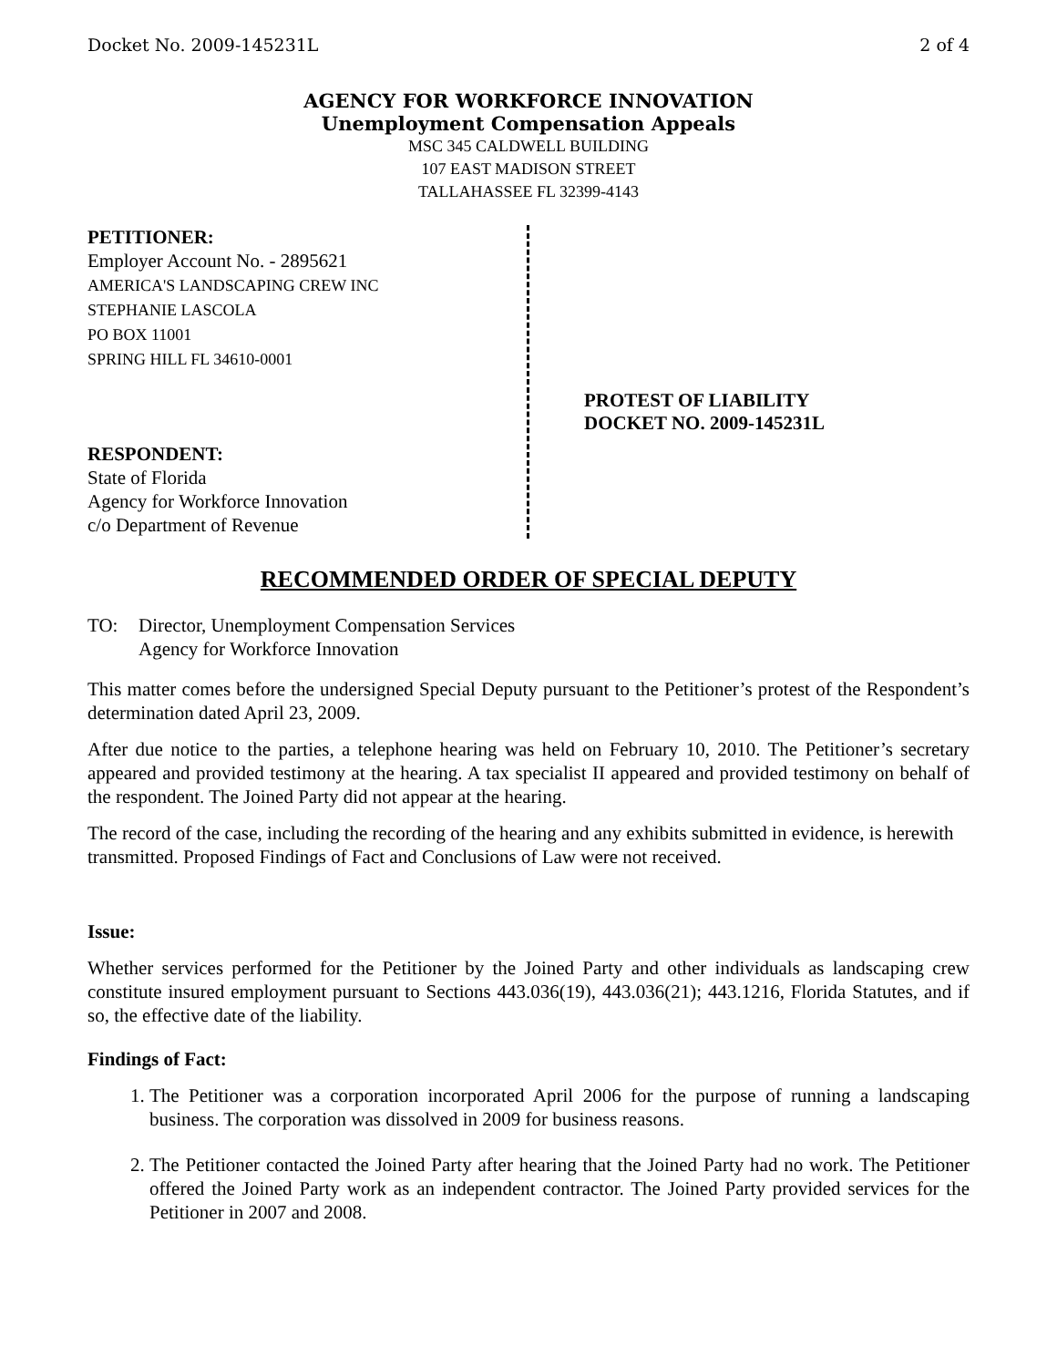Docket No. 2009-145231L 2 of 4
AGENCY FOR WORKFORCE INNOVATION
Unemployment Compensation Appeals
MSC 345 CALDWELL BUILDING
107 EAST MADISON STREET
TALLAHASSEE FL 32399-4143
PETITIONER:
Employer Account No. - 2895621
AMERICA'S LANDSCAPING CREW INC
STEPHANIE LASCOLA
PO BOX 11001
SPRING HILL FL 34610-0001
RESPONDENT:
State of Florida
Agency for Workforce Innovation
c/o Department of Revenue
PROTEST OF LIABILITY
DOCKET NO. 2009-145231L
RECOMMENDED ORDER OF SPECIAL DEPUTY
TO: Director, Unemployment Compensation Services
Agency for Workforce Innovation
This matter comes before the undersigned Special Deputy pursuant to the Petitioner’s protest of the Respondent’s determination dated April 23, 2009.
After due notice to the parties, a telephone hearing was held on February 10, 2010. The Petitioner’s secretary appeared and provided testimony at the hearing. A tax specialist II appeared and provided testimony on behalf of the respondent. The Joined Party did not appear at the hearing.
The record of the case, including the recording of the hearing and any exhibits submitted in evidence, is herewith transmitted. Proposed Findings of Fact and Conclusions of Law were not received.
Issue:
Whether services performed for the Petitioner by the Joined Party and other individuals as landscaping crew constitute insured employment pursuant to Sections 443.036(19), 443.036(21); 443.1216, Florida Statutes, and if so, the effective date of the liability.
Findings of Fact:
1. The Petitioner was a corporation incorporated April 2006 for the purpose of running a landscaping business. The corporation was dissolved in 2009 for business reasons.
2. The Petitioner contacted the Joined Party after hearing that the Joined Party had no work. The Petitioner offered the Joined Party work as an independent contractor. The Joined Party provided services for the Petitioner in 2007 and 2008.